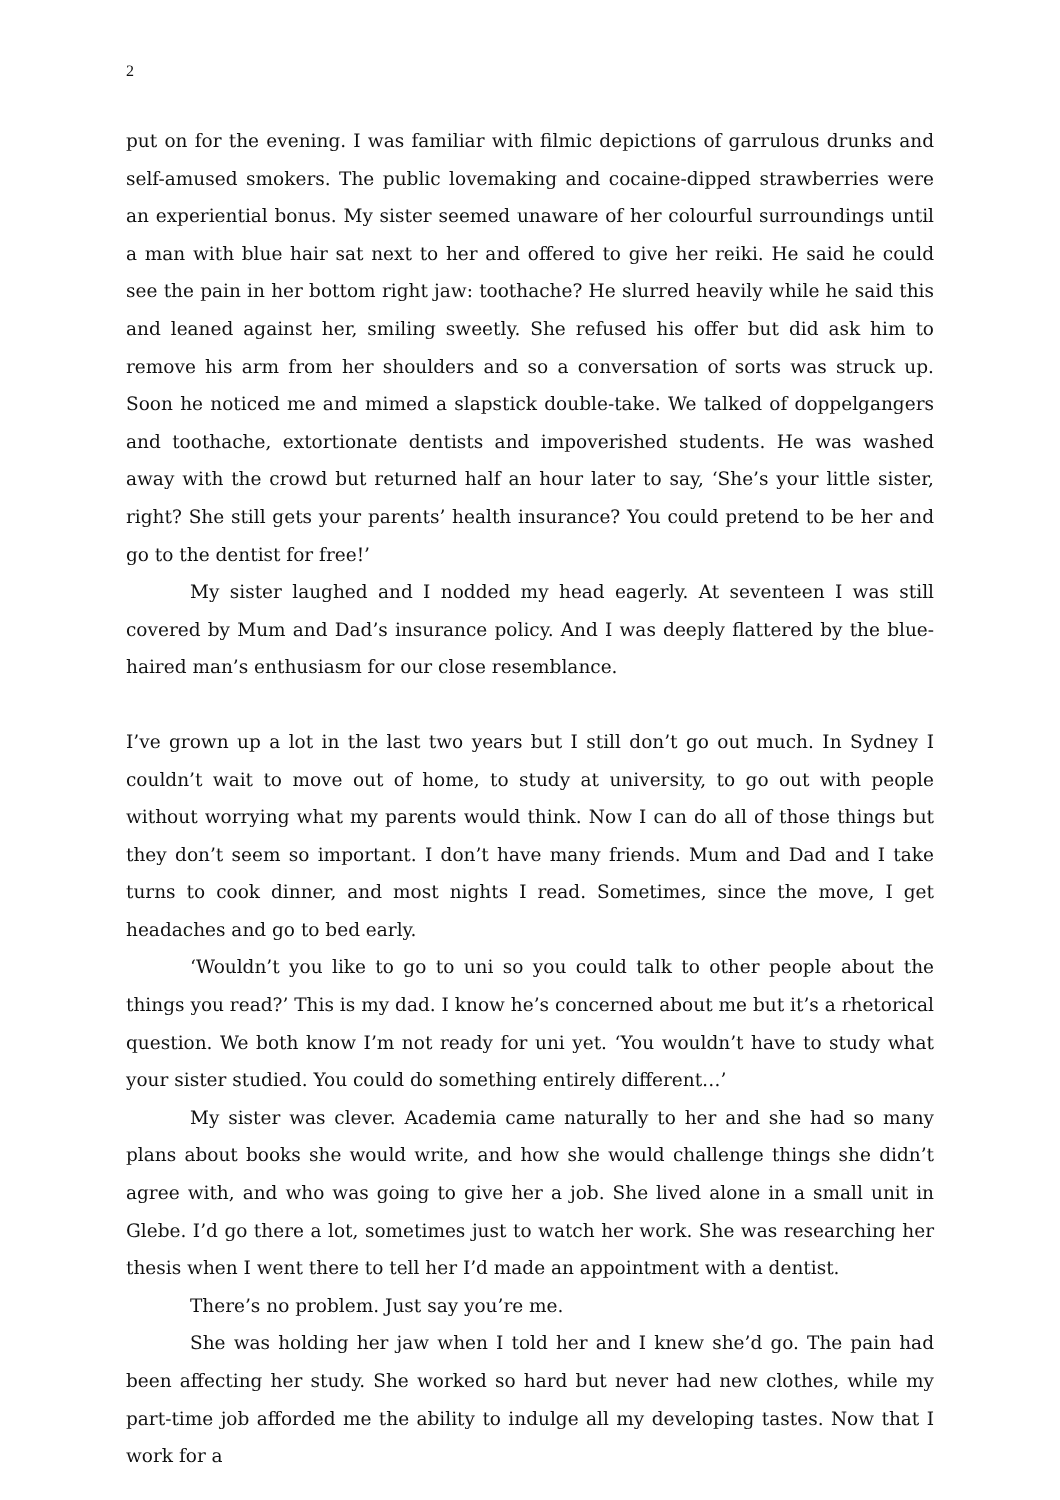2
put on for the evening. I was familiar with filmic depictions of garrulous drunks and self-amused smokers. The public lovemaking and cocaine-dipped strawberries were an experiential bonus. My sister seemed unaware of her colourful surroundings until a man with blue hair sat next to her and offered to give her reiki. He said he could see the pain in her bottom right jaw: toothache? He slurred heavily while he said this and leaned against her, smiling sweetly. She refused his offer but did ask him to remove his arm from her shoulders and so a conversation of sorts was struck up. Soon he noticed me and mimed a slapstick double-take. We talked of doppelgangers and toothache, extortionate dentists and impoverished students. He was washed away with the crowd but returned half an hour later to say, ‘She’s your little sister, right? She still gets your parents’ health insurance? You could pretend to be her and go to the dentist for free!’
My sister laughed and I nodded my head eagerly. At seventeen I was still covered by Mum and Dad’s insurance policy. And I was deeply flattered by the blue-haired man’s enthusiasm for our close resemblance.
I’ve grown up a lot in the last two years but I still don’t go out much. In Sydney I couldn’t wait to move out of home, to study at university, to go out with people without worrying what my parents would think. Now I can do all of those things but they don’t seem so important. I don’t have many friends. Mum and Dad and I take turns to cook dinner, and most nights I read. Sometimes, since the move, I get headaches and go to bed early.
‘Wouldn’t you like to go to uni so you could talk to other people about the things you read?’ This is my dad. I know he’s concerned about me but it’s a rhetorical question. We both know I’m not ready for uni yet. ‘You wouldn’t have to study what your sister studied. You could do something entirely different…’
My sister was clever. Academia came naturally to her and she had so many plans about books she would write, and how she would challenge things she didn’t agree with, and who was going to give her a job. She lived alone in a small unit in Glebe. I’d go there a lot, sometimes just to watch her work. She was researching her thesis when I went there to tell her I’d made an appointment with a dentist.
There’s no problem. Just say you’re me.
She was holding her jaw when I told her and I knew she’d go. The pain had been affecting her study. She worked so hard but never had new clothes, while my part-time job afforded me the ability to indulge all my developing tastes. Now that I work for a